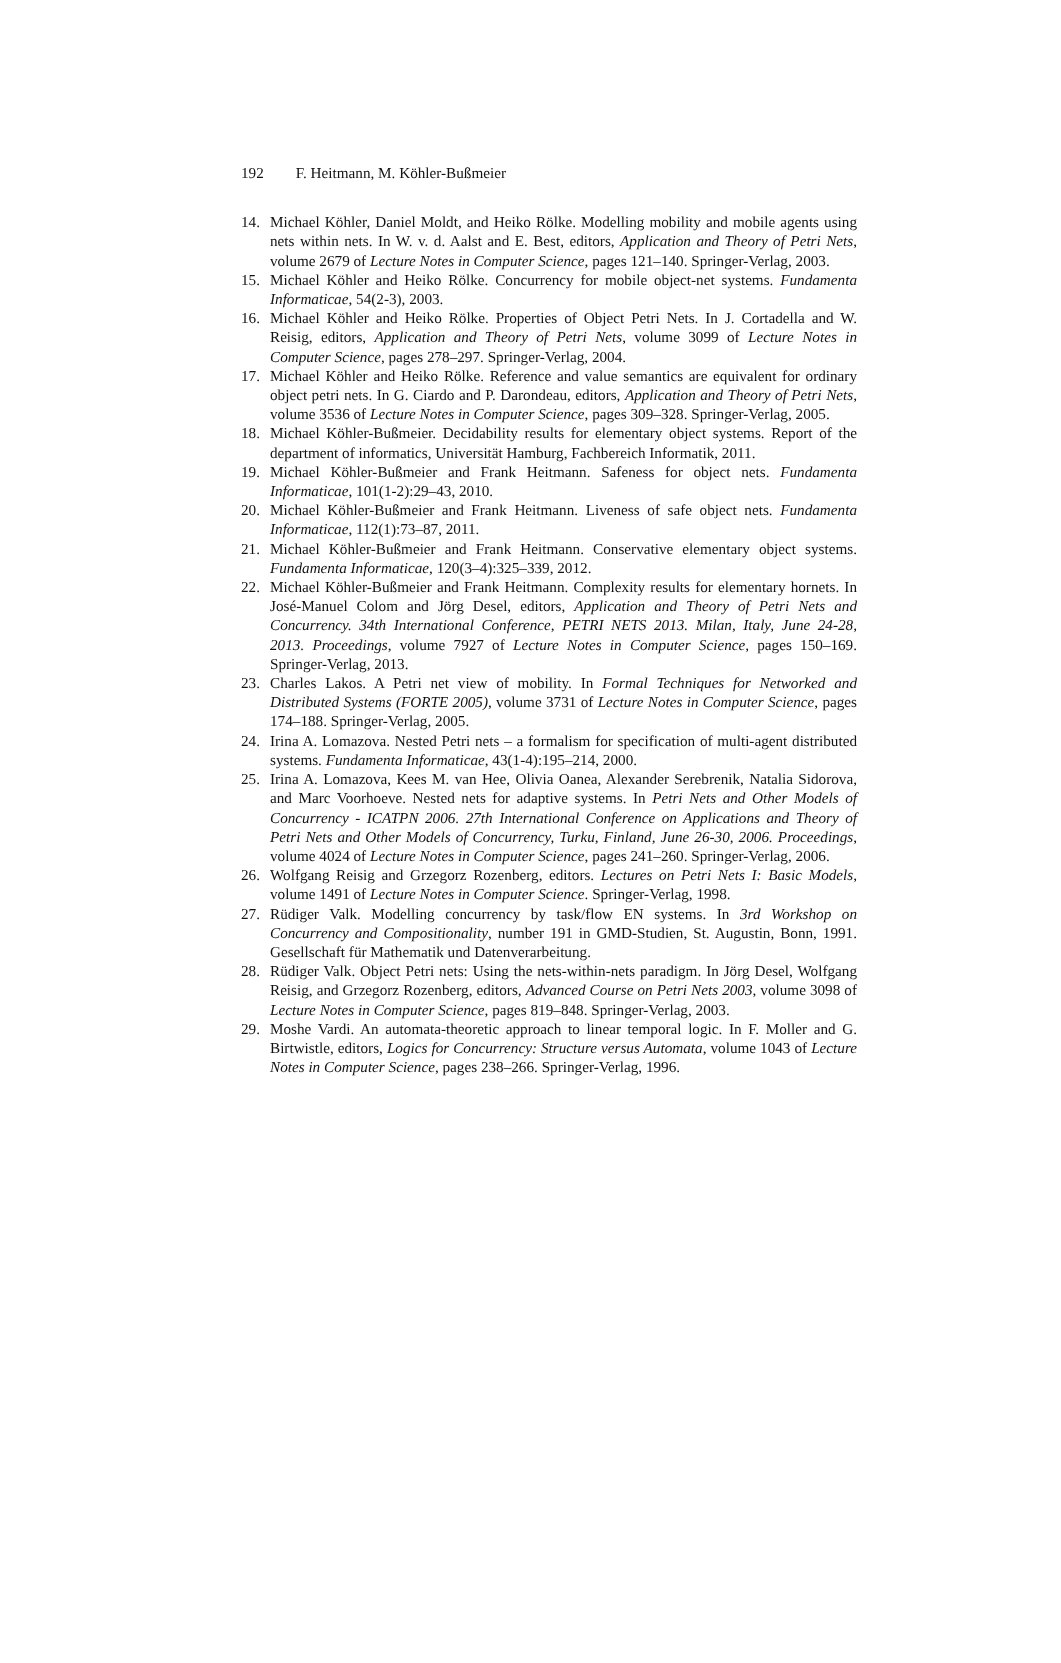192 F. Heitmann, M. Köhler-Bußmeier
14. Michael Köhler, Daniel Moldt, and Heiko Rölke. Modelling mobility and mobile agents using nets within nets. In W. v. d. Aalst and E. Best, editors, Application and Theory of Petri Nets, volume 2679 of Lecture Notes in Computer Science, pages 121–140. Springer-Verlag, 2003.
15. Michael Köhler and Heiko Rölke. Concurrency for mobile object-net systems. Fundamenta Informaticae, 54(2-3), 2003.
16. Michael Köhler and Heiko Rölke. Properties of Object Petri Nets. In J. Cortadella and W. Reisig, editors, Application and Theory of Petri Nets, volume 3099 of Lecture Notes in Computer Science, pages 278–297. Springer-Verlag, 2004.
17. Michael Köhler and Heiko Rölke. Reference and value semantics are equivalent for ordinary object petri nets. In G. Ciardo and P. Darondeau, editors, Application and Theory of Petri Nets, volume 3536 of Lecture Notes in Computer Science, pages 309–328. Springer-Verlag, 2005.
18. Michael Köhler-Bußmeier. Decidability results for elementary object systems. Report of the department of informatics, Universität Hamburg, Fachbereich Informatik, 2011.
19. Michael Köhler-Bußmeier and Frank Heitmann. Safeness for object nets. Fundamenta Informaticae, 101(1-2):29–43, 2010.
20. Michael Köhler-Bußmeier and Frank Heitmann. Liveness of safe object nets. Fundamenta Informaticae, 112(1):73–87, 2011.
21. Michael Köhler-Bußmeier and Frank Heitmann. Conservative elementary object systems. Fundamenta Informaticae, 120(3–4):325–339, 2012.
22. Michael Köhler-Bußmeier and Frank Heitmann. Complexity results for elementary hornets. In José-Manuel Colom and Jörg Desel, editors, Application and Theory of Petri Nets and Concurrency. 34th International Conference, PETRI NETS 2013. Milan, Italy, June 24-28, 2013. Proceedings, volume 7927 of Lecture Notes in Computer Science, pages 150–169. Springer-Verlag, 2013.
23. Charles Lakos. A Petri net view of mobility. In Formal Techniques for Networked and Distributed Systems (FORTE 2005), volume 3731 of Lecture Notes in Computer Science, pages 174–188. Springer-Verlag, 2005.
24. Irina A. Lomazova. Nested Petri nets – a formalism for specification of multi-agent distributed systems. Fundamenta Informaticae, 43(1-4):195–214, 2000.
25. Irina A. Lomazova, Kees M. van Hee, Olivia Oanea, Alexander Serebrenik, Natalia Sidorova, and Marc Voorhoeve. Nested nets for adaptive systems. In Petri Nets and Other Models of Concurrency - ICATPN 2006. 27th International Conference on Applications and Theory of Petri Nets and Other Models of Concurrency, Turku, Finland, June 26-30, 2006. Proceedings, volume 4024 of Lecture Notes in Computer Science, pages 241–260. Springer-Verlag, 2006.
26. Wolfgang Reisig and Grzegorz Rozenberg, editors. Lectures on Petri Nets I: Basic Models, volume 1491 of Lecture Notes in Computer Science. Springer-Verlag, 1998.
27. Rüdiger Valk. Modelling concurrency by task/flow EN systems. In 3rd Workshop on Concurrency and Compositionality, number 191 in GMD-Studien, St. Augustin, Bonn, 1991. Gesellschaft für Mathematik und Datenverarbeitung.
28. Rüdiger Valk. Object Petri nets: Using the nets-within-nets paradigm. In Jörg Desel, Wolfgang Reisig, and Grzegorz Rozenberg, editors, Advanced Course on Petri Nets 2003, volume 3098 of Lecture Notes in Computer Science, pages 819–848. Springer-Verlag, 2003.
29. Moshe Vardi. An automata-theoretic approach to linear temporal logic. In F. Moller and G. Birtwistle, editors, Logics for Concurrency: Structure versus Automata, volume 1043 of Lecture Notes in Computer Science, pages 238–266. Springer-Verlag, 1996.